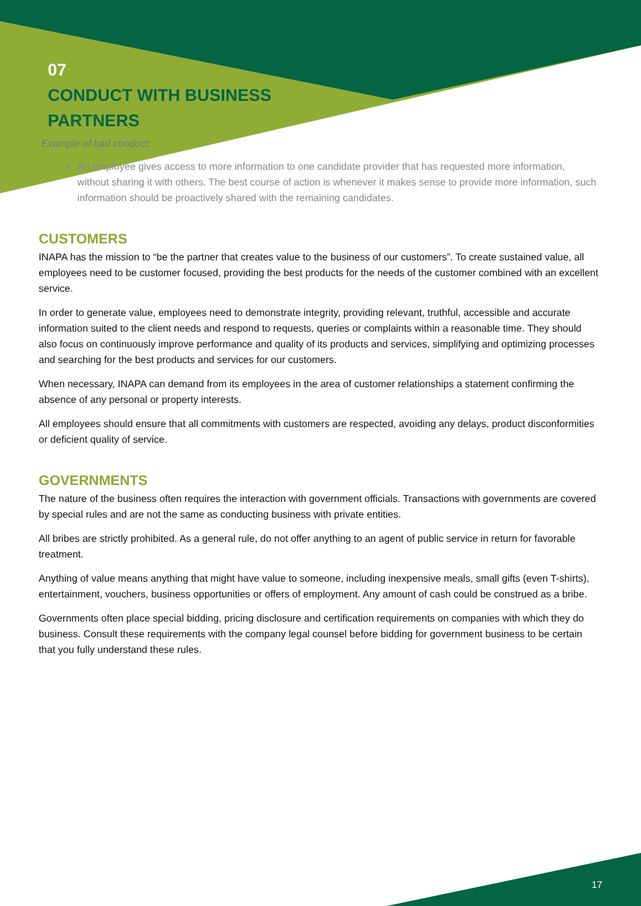07
CONDUCT WITH BUSINESS
PARTNERS
Example of bad conduct:
An employee gives access to more information to one candidate provider that has requested more information, without sharing it with others. The best course of action is whenever it makes sense to provide more information, such information should be proactively shared with the remaining candidates.
CUSTOMERS
INAPA has the mission to “be the partner that creates value to the business of our customers”. To create sustained value, all employees need to be customer focused, providing the best products for the needs of the customer combined with an excellent service.
In order to generate value, employees need to demonstrate integrity, providing relevant, truthful, accessible and accurate information suited to the client needs and respond to requests, queries or complaints within a reasonable time. They should also focus on continuously improve performance and quality of its products and services, simplifying and optimizing processes and searching for the best products and services for our customers.
When necessary, INAPA can demand from its employees in the area of customer relationships a statement confirming the absence of any personal or property interests.
All employees should ensure that all commitments with customers are respected, avoiding any delays, product disconformities or deficient quality of service.
GOVERNMENTS
The nature of the business often requires the interaction with government officials. Transactions with governments are covered by special rules and are not the same as conducting business with private entities.
All bribes are strictly prohibited. As a general rule, do not offer anything to an agent of public service in return for favorable treatment.
Anything of value means anything that might have value to someone, including inexpensive meals, small gifts (even T-shirts), entertainment, vouchers, business opportunities or offers of employment. Any amount of cash could be construed as a bribe.
Governments often place special bidding, pricing disclosure and certification requirements on companies with which they do business. Consult these requirements with the company legal counsel before bidding for government business to be certain that you fully understand these rules.
17